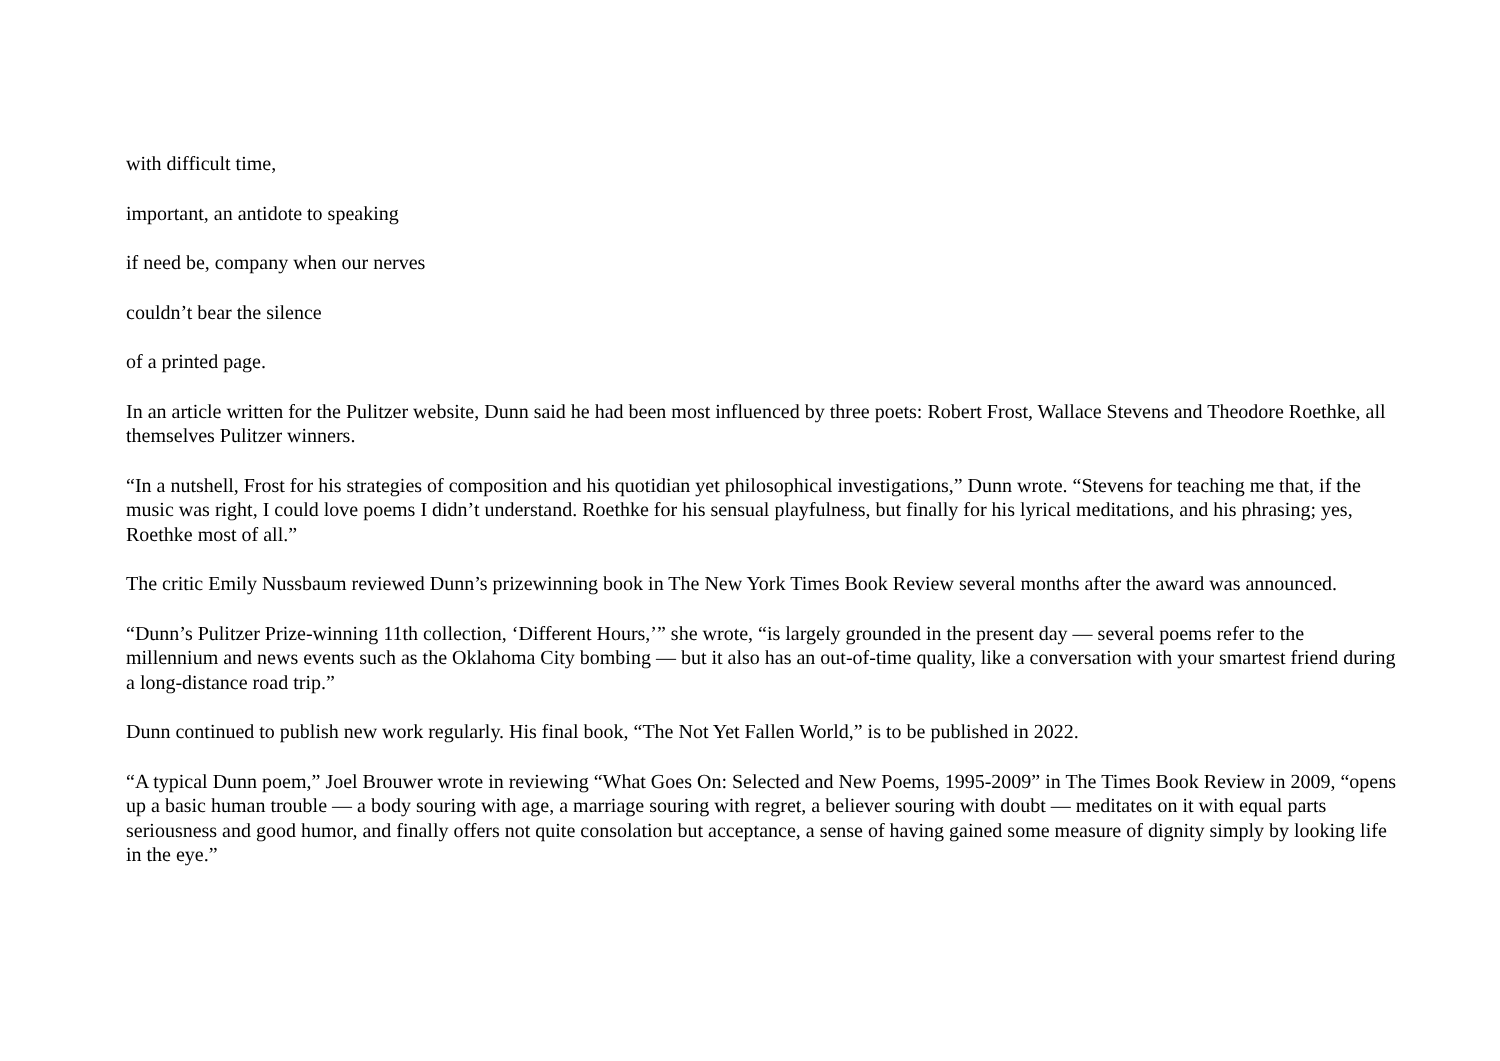with difficult time,
important, an antidote to speaking
if need be, company when our nerves
couldn’t bear the silence
of a printed page.
In an article written for the Pulitzer website, Dunn said he had been most influenced by three poets: Robert Frost, Wallace Stevens and Theodore Roethke, all themselves Pulitzer winners.
“In a nutshell, Frost for his strategies of composition and his quotidian yet philosophical investigations,” Dunn wrote. “Stevens for teaching me that, if the music was right, I could love poems I didn’t understand. Roethke for his sensual playfulness, but finally for his lyrical meditations, and his phrasing; yes, Roethke most of all.”
The critic Emily Nussbaum reviewed Dunn’s prizewinning book in The New York Times Book Review several months after the award was announced.
“Dunn’s Pulitzer Prize-winning 11th collection, ‘Different Hours,’” she wrote, “is largely grounded in the present day — several poems refer to the millennium and news events such as the Oklahoma City bombing — but it also has an out-of-time quality, like a conversation with your smartest friend during a long-distance road trip.”
Dunn continued to publish new work regularly. His final book, “The Not Yet Fallen World,” is to be published in 2022.
“A typical Dunn poem,” Joel Brouwer wrote in reviewing “What Goes On: Selected and New Poems, 1995-2009” in The Times Book Review in 2009, “opens up a basic human trouble — a body souring with age, a marriage souring with regret, a believer souring with doubt — meditates on it with equal parts seriousness and good humor, and finally offers not quite consolation but acceptance, a sense of having gained some measure of dignity simply by looking life in the eye.”